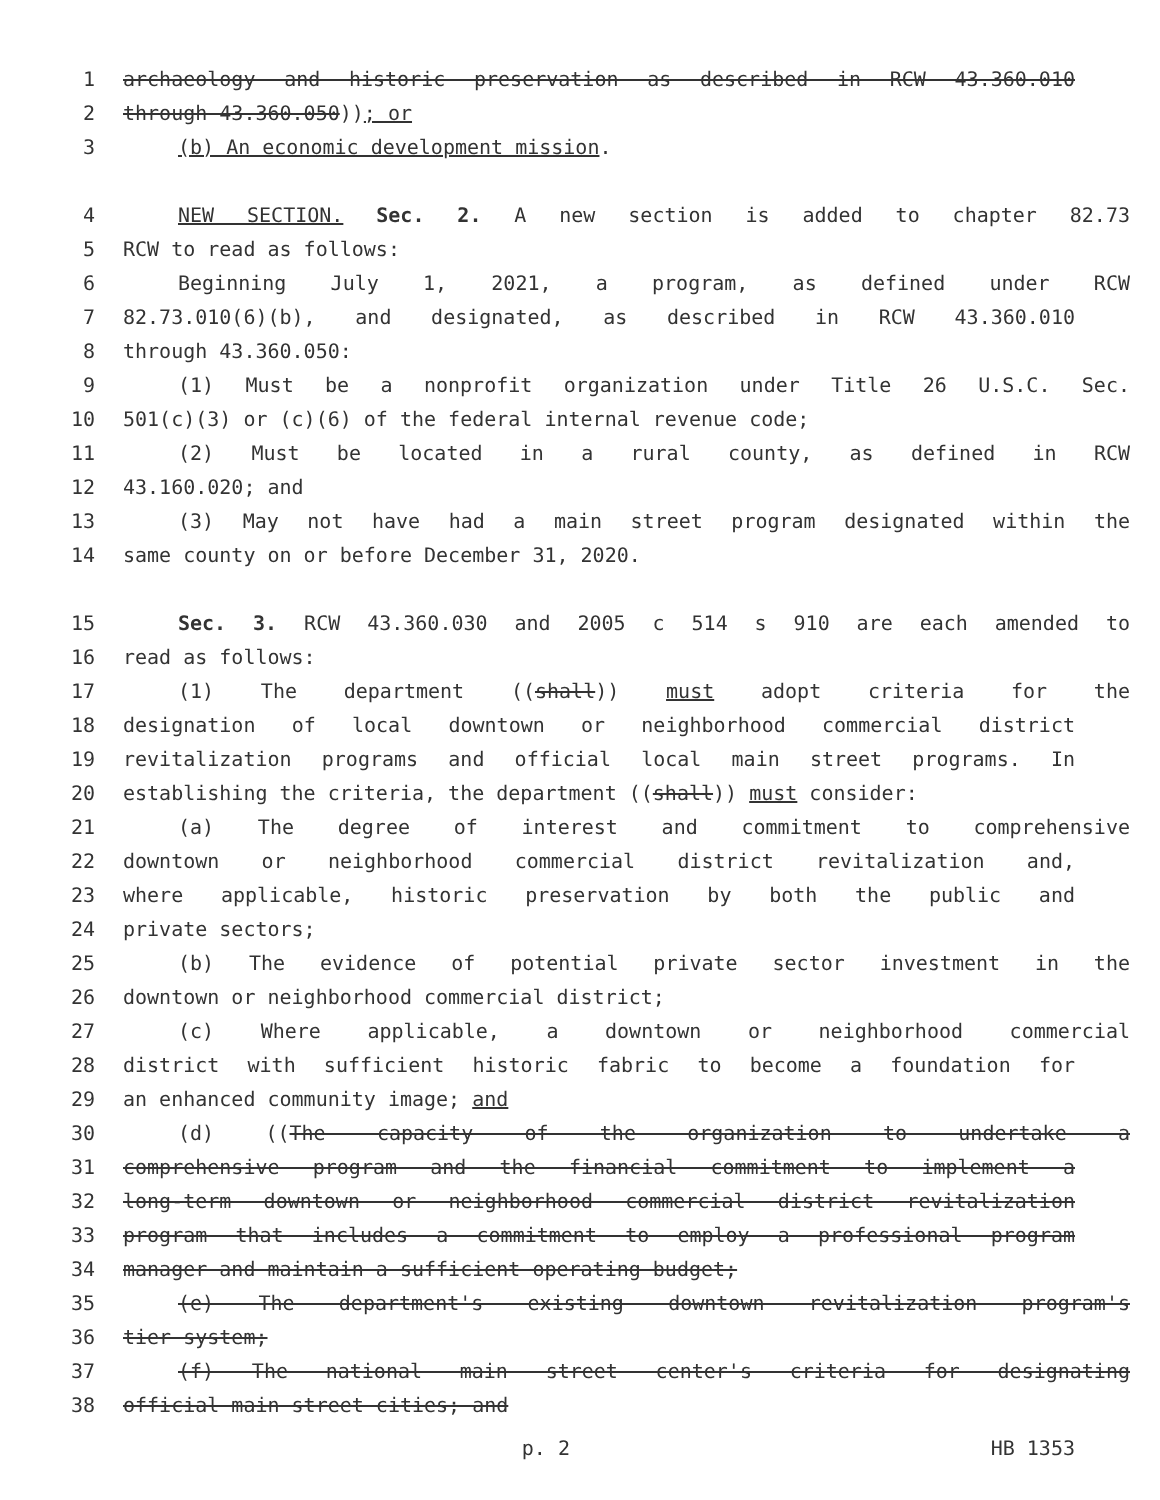1 archaeology and historic preservation as described in RCW 43.360.010
2 through 43.360.050)); or
3 (b) An economic development mission.
4 NEW SECTION. Sec. 2. A new section is added to chapter 82.73
5 RCW to read as follows:
6 Beginning July 1, 2021, a program, as defined under RCW
7 82.73.010(6)(b), and designated, as described in RCW 43.360.010
8 through 43.360.050:
9 (1) Must be a nonprofit organization under Title 26 U.S.C. Sec.
10 501(c)(3) or (c)(6) of the federal internal revenue code;
11 (2) Must be located in a rural county, as defined in RCW
12 43.160.020; and
13 (3) May not have had a main street program designated within the
14 same county on or before December 31, 2020.
15 Sec. 3. RCW 43.360.030 and 2005 c 514 s 910 are each amended to
16 read as follows:
17 (1) The department ((shall)) must adopt criteria for the
18 designation of local downtown or neighborhood commercial district
19 revitalization programs and official local main street programs. In
20 establishing the criteria, the department ((shall)) must consider:
21 (a) The degree of interest and commitment to comprehensive
22 downtown or neighborhood commercial district revitalization and,
23 where applicable, historic preservation by both the public and
24 private sectors;
25 (b) The evidence of potential private sector investment in the
26 downtown or neighborhood commercial district;
27 (c) Where applicable, a downtown or neighborhood commercial
28 district with sufficient historic fabric to become a foundation for
29 an enhanced community image; and
30 (d) ((The capacity of the organization to undertake a
31 comprehensive program and the financial commitment to implement a
32 long-term downtown or neighborhood commercial district revitalization
33 program that includes a commitment to employ a professional program
34 manager and maintain a sufficient operating budget;
35 (e) The department's existing downtown revitalization program's
36 tier system;
37 (f) The national main street center's criteria for designating
38 official main street cities; and
p. 2 HB 1353